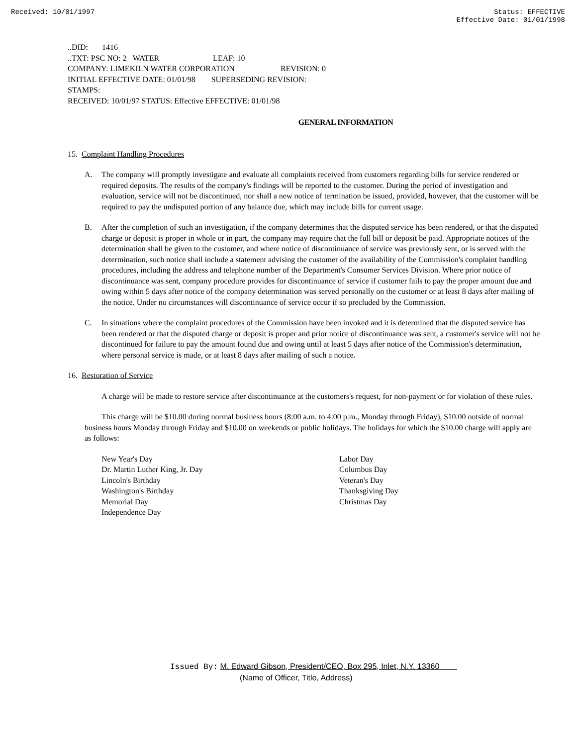Received: 10/01/1997 Status: EFFECTIVE
Effective Date: 01/01/1998
..DID: 1416
..TXT: PSC NO: 2 WATER LEAF: 10
COMPANY: LIMEKILN WATER CORPORATION REVISION: 0
INITIAL EFFECTIVE DATE: 01/01/98 SUPERSEDING REVISION:
STAMPS:
RECEIVED: 10/01/97 STATUS: Effective EFFECTIVE: 01/01/98
GENERAL INFORMATION
15. Complaint Handling Procedures
A. The company will promptly investigate and evaluate all complaints received from customers regarding bills for service rendered or required deposits. The results of the company's findings will be reported to the customer. During the period of investigation and evaluation, service will not be discontinued, nor shall a new notice of termination be issued, provided, however, that the customer will be required to pay the undisputed portion of any balance due, which may include bills for current usage.
B. After the completion of such an investigation, if the company determines that the disputed service has been rendered, or that the disputed charge or deposit is proper in whole or in part, the company may require that the full bill or deposit be paid. Appropriate notices of the determination shall be given to the customer, and where notice of discontinuance of service was previously sent, or is served with the determination, such notice shall include a statement advising the customer of the availability of the Commission's complaint handling procedures, including the address and telephone number of the Department's Consumer Services Division. Where prior notice of discontinuance was sent, company procedure provides for discontinuance of service if customer fails to pay the proper amount due and owing within 5 days after notice of the company determination was served personally on the customer or at least 8 days after mailing of the notice. Under no circumstances will discontinuance of service occur if so precluded by the Commission.
C. In situations where the complaint procedures of the Commission have been invoked and it is determined that the disputed service has been rendered or that the disputed charge or deposit is proper and prior notice of discontinuance was sent, a customer's service will not be discontinued for failure to pay the amount found due and owing until at least 5 days after notice of the Commission's determination, where personal service is made, or at least 8 days after mailing of such a notice.
16. Restoration of Service
A charge will be made to restore service after discontinuance at the customers's request, for non-payment or for violation of these rules.
This charge will be $10.00 during normal business hours (8:00 a.m. to 4:00 p.m., Monday through Friday), $10.00 outside of normal business hours Monday through Friday and $10.00 on weekends or public holidays. The holidays for which the $10.00 charge will apply are as follows:
New Year's Day
Dr. Martin Luther King, Jr. Day
Lincoln's Birthday
Washington's Birthday
Memorial Day
Independence Day
Labor Day
Columbus Day
Veteran's Day
Thanksgiving Day
Christmas Day
Issued By: M. Edward Gibson, President/CEO, Box 295, Inlet, N.Y. 13360
(Name of Officer, Title, Address)